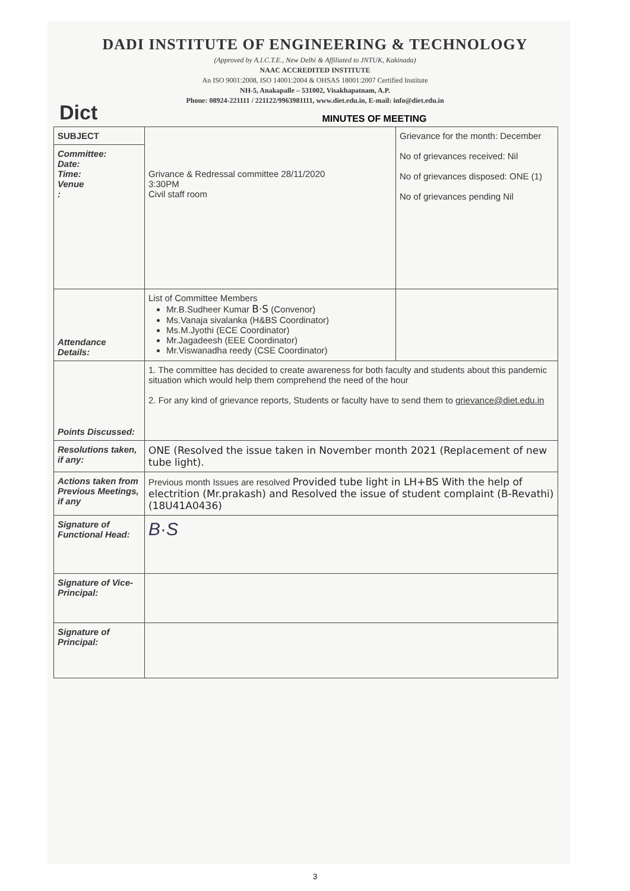Dict
DADI INSTITUTE OF ENGINEERING & TECHNOLOGY
(Approved by A.I.C.T.E., New Delhi & Affiliated to JNTUK, Kakinada)
NAAC ACCREDITED INSTITUTE
An ISO 9001:2008, ISO 14001:2004 & OHSAS 18001:2007 Certified Institute
NH-5, Anakapalle – 531002, Visakhapatnam, A.P.
Phone: 08924-221111 / 221122/9963981111, www.diet.edu.in, E-mail: info@diet.edu.in
MINUTES OF MEETING
| SUBJECT | Grivance & Redressal committee 28/11/2020 3:30PM Civil staff room | Grievance for the month: December No of grievances received: Nil No of grievances disposed: ONE (1) No of grievances pending Nil |
| Committee: Date: Time: Venue : | | |
| Attendance Details: | List of Committee Members Mr.B.Sudheer Kumar B·S (Convenor) Ms.Vanaja sivalanka (H&BS Coordinator) Ms.M.Jyothi (ECE Coordinator) Mr.Jagadeesh (EEE Coordinator) Mr.Viswanadha reedy (CSE Coordinator) | |
| Points Discussed: | 1. The committee has decided to create awareness for both faculty and students about this pandemic situation which would help them comprehend the need of the hour 2. For any kind of grievance reports, Students or faculty have to send them to grievance@diet.edu.in | |
| Resolutions taken, if any: | ONE (Resolved the issue taken in November month 2021 (Replacement of new tube light). | |
| Actions taken from Previous Meetings, if any | Previous month Issues are resolved Provided tube light in LH+BS With the help of electrition (Mr.prakash) and Resolved the issue of student complaint (B-Revathi) (18U41A0436) | |
| Signature of Functional Head: | B·S | |
| Signature of Vice-Principal: | | |
| Signature of Principal: | | |
3